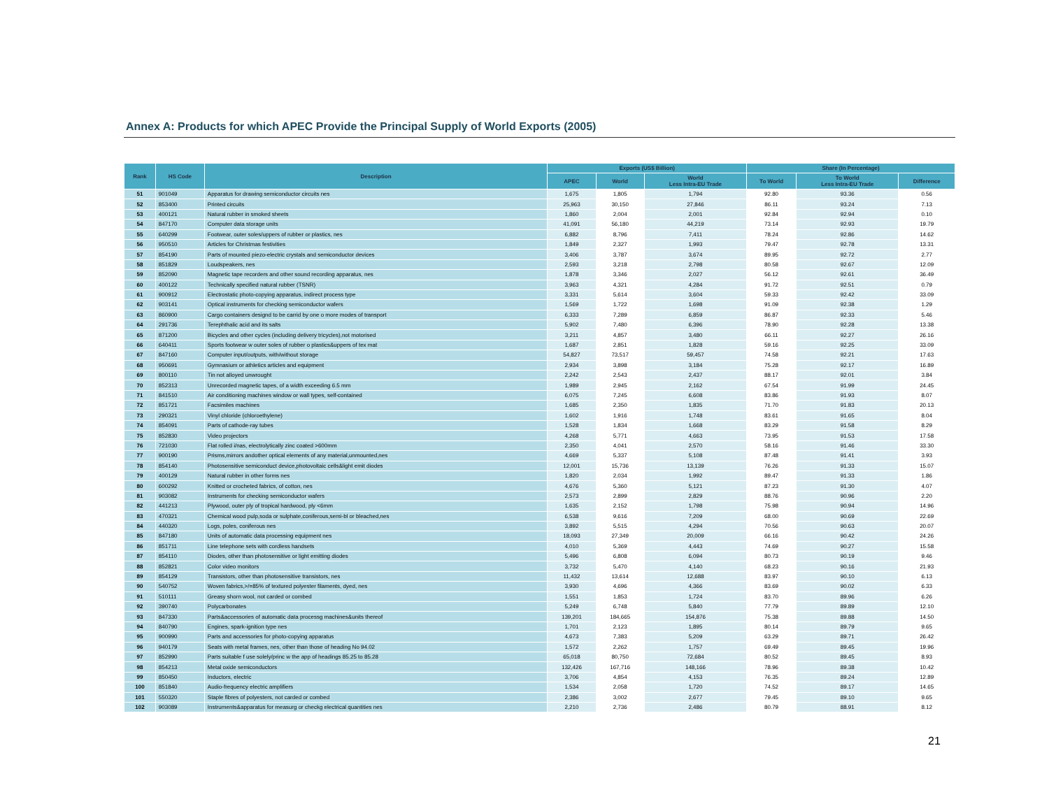Annex A: Products for which APEC Provide the Principal Supply of World Exports (2005)
| Rank | HS Code | Description | Exports (US$ Billion) | | | Share (In Percentage) | | |
| --- | --- | --- | --- | --- | --- | --- | --- | --- |
| | | | APEC | World | World Less Intra-EU Trade | To World | To World Less Intra-EU Trade | Difference |
| 51 | 901049 | Apparatus for drawing semiconductor circuits nes | 1,675 | 1,805 | 1,794 | 92.80 | 93.36 | 0.56 |
| 52 | 853400 | Printed circuits | 25,963 | 30,150 | 27,846 | 86.11 | 93.24 | 7.13 |
| 53 | 400121 | Natural rubber in smoked sheets | 1,860 | 2,004 | 2,001 | 92.84 | 92.94 | 0.10 |
| 54 | 847170 | Computer data storage units | 41,091 | 56,180 | 44,219 | 73.14 | 92.93 | 19.79 |
| 55 | 640299 | Footwear, outer soles/uppers of rubber or plastics, nes | 6,882 | 8,796 | 7,411 | 78.24 | 92.86 | 14.62 |
| 56 | 950510 | Articles for Christmas festivities | 1,849 | 2,327 | 1,993 | 79.47 | 92.78 | 13.31 |
| 57 | 854190 | Parts of mounted piezo-electric crystals and semiconductor devices | 3,406 | 3,787 | 3,674 | 89.95 | 92.72 | 2.77 |
| 58 | 851829 | Loudspeakers, nes | 2,593 | 3,218 | 2,798 | 80.58 | 92.67 | 12.09 |
| 59 | 852090 | Magnetic tape recorders and other sound recording apparatus, nes | 1,878 | 3,346 | 2,027 | 56.12 | 92.61 | 36.49 |
| 60 | 400122 | Technically specified natural rubber (TSNR) | 3,963 | 4,321 | 4,284 | 91.72 | 92.51 | 0.79 |
| 61 | 900912 | Electrostatic photo-copying apparatus, indirect process type | 3,331 | 5,614 | 3,604 | 59.33 | 92.42 | 33.09 |
| 62 | 903141 | Optical instruments for checking semiconductor wafers | 1,569 | 1,722 | 1,698 | 91.09 | 92.38 | 1.29 |
| 63 | 860900 | Cargo containers designd to be carrid by one o more modes of transport | 6,333 | 7,289 | 6,859 | 86.87 | 92.33 | 5.46 |
| 64 | 291736 | Terephthalic acid and its salts | 5,902 | 7,480 | 6,396 | 78.90 | 92.28 | 13.38 |
| 65 | 871200 | Bicycles and other cycles (including delivery tricycles),not motorised | 3,211 | 4,857 | 3,480 | 66.11 | 92.27 | 26.16 |
| 66 | 640411 | Sports footwear w outer soles of rubber o plastics&uppers of tex mat | 1,687 | 2,851 | 1,828 | 59.16 | 92.25 | 33.09 |
| 67 | 847160 | Computer input/outputs, with/without storage | 54,827 | 73,517 | 59,457 | 74.58 | 92.21 | 17.63 |
| 68 | 950691 | Gymnasium or athletics articles and equipment | 2,934 | 3,898 | 3,184 | 75.28 | 92.17 | 16.89 |
| 69 | 800110 | Tin not alloyed unwrought | 2,242 | 2,543 | 2,437 | 88.17 | 92.01 | 3.84 |
| 70 | 852313 | Unrecorded magnetic tapes, of a width exceeding 6.5 mm | 1,989 | 2,945 | 2,162 | 67.54 | 91.99 | 24.45 |
| 71 | 841510 | Air conditioning machines window or wall types, self-contained | 6,075 | 7,245 | 6,608 | 83.86 | 91.93 | 8.07 |
| 72 | 851721 | Facsimiles machines | 1,685 | 2,350 | 1,835 | 71.70 | 91.83 | 20.13 |
| 73 | 290321 | Vinyl chloride (chloroethylene) | 1,602 | 1,916 | 1,748 | 83.61 | 91.65 | 8.04 |
| 74 | 854091 | Parts of cathode-ray tubes | 1,528 | 1,834 | 1,668 | 83.29 | 91.58 | 8.29 |
| 75 | 852830 | Video projectors | 4,268 | 5,771 | 4,663 | 73.95 | 91.53 | 17.58 |
| 76 | 721030 | Flat rolled i/nas, electrolytically zinc coated >600mm | 2,350 | 4,041 | 2,570 | 58.16 | 91.46 | 33.30 |
| 77 | 900190 | Prisms,mirrors andother optical elements of any material,unmounted,nes | 4,669 | 5,337 | 5,108 | 87.48 | 91.41 | 3.93 |
| 78 | 854140 | Photosensitive semiconduct device,photovoltaic cells&light emit diodes | 12,001 | 15,736 | 13,139 | 76.26 | 91.33 | 15.07 |
| 79 | 400129 | Natural rubber in other forms nes | 1,820 | 2,034 | 1,992 | 89.47 | 91.33 | 1.86 |
| 80 | 600292 | Knitted or crocheted fabrics, of cotton, nes | 4,676 | 5,360 | 5,121 | 87.23 | 91.30 | 4.07 |
| 81 | 903082 | Instruments for checking semiconductor wafers | 2,573 | 2,899 | 2,829 | 88.76 | 90.96 | 2.20 |
| 82 | 441213 | Plywood, outer ply of tropical hardwood, ply <6mm | 1,635 | 2,152 | 1,798 | 75.98 | 90.94 | 14.96 |
| 83 | 470321 | Chemical wood pulp,soda or sulphate,coniferous,semi-bl or bleached,nes | 6,538 | 9,616 | 7,209 | 68.00 | 90.69 | 22.69 |
| 84 | 440320 | Logs, poles, coniferous nes | 3,892 | 5,515 | 4,294 | 70.56 | 90.63 | 20.07 |
| 85 | 847180 | Units of automatic data processing equipment nes | 18,093 | 27,349 | 20,009 | 66.16 | 90.42 | 24.26 |
| 86 | 851711 | Line telephone sets with cordless handsets | 4,010 | 5,369 | 4,443 | 74.69 | 90.27 | 15.58 |
| 87 | 854110 | Diodes, other than photosensitive or light emitting diodes | 5,496 | 6,808 | 6,094 | 80.73 | 90.19 | 9.46 |
| 88 | 852821 | Color video monitors | 3,732 | 5,470 | 4,140 | 68.23 | 90.16 | 21.93 |
| 89 | 854129 | Transistors, other than photosensitive transistors, nes | 11,432 | 13,614 | 12,688 | 83.97 | 90.10 | 6.13 |
| 90 | 540752 | Woven fabrics,>/=85% of textured polyester filaments, dyed, nes | 3,930 | 4,696 | 4,366 | 83.69 | 90.02 | 6.33 |
| 91 | 510111 | Greasy shorn wool, not carded or combed | 1,551 | 1,853 | 1,724 | 83.70 | 89.96 | 6.26 |
| 92 | 390740 | Polycarbonates | 5,249 | 6,748 | 5,840 | 77.79 | 89.89 | 12.10 |
| 93 | 847330 | Parts&accessories of automatic data processg machines&units thereof | 139,201 | 184,665 | 154,876 | 75.38 | 89.88 | 14.50 |
| 94 | 840790 | Engines, spark-ignition type nes | 1,701 | 2,123 | 1,895 | 80.14 | 89.79 | 9.65 |
| 95 | 900990 | Parts and accessories for photo-copying apparatus | 4,673 | 7,383 | 5,209 | 63.29 | 89.71 | 26.42 |
| 96 | 940179 | Seats with metal frames, nes, other than those of heading No 94.02 | 1,572 | 2,262 | 1,757 | 69.49 | 89.45 | 19.96 |
| 97 | 852990 | Parts suitable f use solely/princ w the app of headings 85.25 to 85.28 | 65,018 | 80,750 | 72,684 | 80.52 | 89.45 | 8.93 |
| 98 | 854213 | Metal oxide semiconductors | 132,426 | 167,716 | 148,166 | 78.96 | 89.38 | 10.42 |
| 99 | 850450 | Inductors, electric | 3,706 | 4,854 | 4,153 | 76.35 | 89.24 | 12.89 |
| 100 | 851840 | Audio-frequency electric amplifiers | 1,534 | 2,058 | 1,720 | 74.52 | 89.17 | 14.65 |
| 101 | 550320 | Staple fibres of polyesters, not carded or combed | 2,386 | 3,002 | 2,677 | 79.45 | 89.10 | 9.65 |
| 102 | 903089 | Instruments&apparatus for measurg or checkg electrical quantities nes | 2,210 | 2,736 | 2,486 | 80.79 | 88.91 | 8.12 |
21